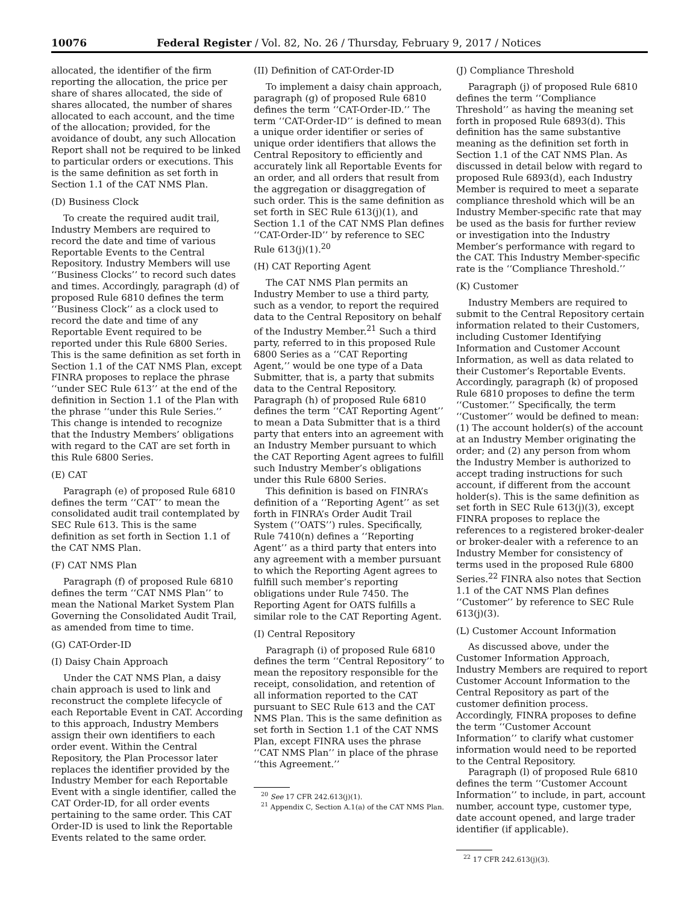10076 Federal Register / Vol. 82, No. 26 / Thursday, February 9, 2017 / Notices
allocated, the identifier of the firm reporting the allocation, the price per share of shares allocated, the side of shares allocated, the number of shares allocated to each account, and the time of the allocation; provided, for the avoidance of doubt, any such Allocation Report shall not be required to be linked to particular orders or executions. This is the same definition as set forth in Section 1.1 of the CAT NMS Plan.
(D) Business Clock
To create the required audit trail, Industry Members are required to record the date and time of various Reportable Events to the Central Repository. Industry Members will use ‘‘Business Clocks’’ to record such dates and times. Accordingly, paragraph (d) of proposed Rule 6810 defines the term ‘‘Business Clock’’ as a clock used to record the date and time of any Reportable Event required to be reported under this Rule 6800 Series. This is the same definition as set forth in Section 1.1 of the CAT NMS Plan, except FINRA proposes to replace the phrase ‘‘under SEC Rule 613’’ at the end of the definition in Section 1.1 of the Plan with the phrase ‘‘under this Rule Series.’’ This change is intended to recognize that the Industry Members’ obligations with regard to the CAT are set forth in this Rule 6800 Series.
(E) CAT
Paragraph (e) of proposed Rule 6810 defines the term ‘‘CAT’’ to mean the consolidated audit trail contemplated by SEC Rule 613. This is the same definition as set forth in Section 1.1 of the CAT NMS Plan.
(F) CAT NMS Plan
Paragraph (f) of proposed Rule 6810 defines the term ‘‘CAT NMS Plan’’ to mean the National Market System Plan Governing the Consolidated Audit Trail, as amended from time to time.
(G) CAT-Order-ID
(I) Daisy Chain Approach
Under the CAT NMS Plan, a daisy chain approach is used to link and reconstruct the complete lifecycle of each Reportable Event in CAT. According to this approach, Industry Members assign their own identifiers to each order event. Within the Central Repository, the Plan Processor later replaces the identifier provided by the Industry Member for each Reportable Event with a single identifier, called the CAT Order-ID, for all order events pertaining to the same order. This CAT Order-ID is used to link the Reportable Events related to the same order.
(II) Definition of CAT-Order-ID
To implement a daisy chain approach, paragraph (g) of proposed Rule 6810 defines the term ‘‘CAT-Order-ID.’’ The term ‘‘CAT-Order-ID’’ is defined to mean a unique order identifier or series of unique order identifiers that allows the Central Repository to efficiently and accurately link all Reportable Events for an order, and all orders that result from the aggregation or disaggregation of such order. This is the same definition as set forth in SEC Rule 613(j)(1), and Section 1.1 of the CAT NMS Plan defines ‘‘CAT-Order-ID’’ by reference to SEC Rule 613(j)(1).<sup>20</sup>
(H) CAT Reporting Agent
The CAT NMS Plan permits an Industry Member to use a third party, such as a vendor, to report the required data to the Central Repository on behalf of the Industry Member.<sup>21</sup> Such a third party, referred to in this proposed Rule 6800 Series as a ‘‘CAT Reporting Agent,’’ would be one type of a Data Submitter, that is, a party that submits data to the Central Repository. Paragraph (h) of proposed Rule 6810 defines the term ‘‘CAT Reporting Agent’’ to mean a Data Submitter that is a third party that enters into an agreement with an Industry Member pursuant to which the CAT Reporting Agent agrees to fulfill such Industry Member’s obligations under this Rule 6800 Series.
This definition is based on FINRA’s definition of a ‘‘Reporting Agent’’ as set forth in FINRA’s Order Audit Trail System (‘‘OATS’’) rules. Specifically, Rule 7410(n) defines a ‘‘Reporting Agent’’ as a third party that enters into any agreement with a member pursuant to which the Reporting Agent agrees to fulfill such member’s reporting obligations under Rule 7450. The Reporting Agent for OATS fulfills a similar role to the CAT Reporting Agent.
(I) Central Repository
Paragraph (i) of proposed Rule 6810 defines the term ‘‘Central Repository’’ to mean the repository responsible for the receipt, consolidation, and retention of all information reported to the CAT pursuant to SEC Rule 613 and the CAT NMS Plan. This is the same definition as set forth in Section 1.1 of the CAT NMS Plan, except FINRA uses the phrase ‘‘CAT NMS Plan’’ in place of the phrase ‘‘this Agreement.’’
<sup>20</sup> See 17 CFR 242.613(j)(1).
<sup>21</sup> Appendix C, Section A.1(a) of the CAT NMS Plan.
(J) Compliance Threshold
Paragraph (j) of proposed Rule 6810 defines the term ‘‘Compliance Threshold’’ as having the meaning set forth in proposed Rule 6893(d). This definition has the same substantive meaning as the definition set forth in Section 1.1 of the CAT NMS Plan. As discussed in detail below with regard to proposed Rule 6893(d), each Industry Member is required to meet a separate compliance threshold which will be an Industry Member-specific rate that may be used as the basis for further review or investigation into the Industry Member’s performance with regard to the CAT. This Industry Member-specific rate is the ‘‘Compliance Threshold.’’
(K) Customer
Industry Members are required to submit to the Central Repository certain information related to their Customers, including Customer Identifying Information and Customer Account Information, as well as data related to their Customer’s Reportable Events. Accordingly, paragraph (k) of proposed Rule 6810 proposes to define the term ‘‘Customer.’’ Specifically, the term ‘‘Customer’’ would be defined to mean: (1) The account holder(s) of the account at an Industry Member originating the order; and (2) any person from whom the Industry Member is authorized to accept trading instructions for such account, if different from the account holder(s). This is the same definition as set forth in SEC Rule 613(j)(3), except FINRA proposes to replace the references to a registered broker-dealer or broker-dealer with a reference to an Industry Member for consistency of terms used in the proposed Rule 6800 Series.<sup>22</sup> FINRA also notes that Section 1.1 of the CAT NMS Plan defines ‘‘Customer’’ by reference to SEC Rule 613(j)(3).
(L) Customer Account Information
As discussed above, under the Customer Information Approach, Industry Members are required to report Customer Account Information to the Central Repository as part of the customer definition process. Accordingly, FINRA proposes to define the term ‘‘Customer Account Information’’ to clarify what customer information would need to be reported to the Central Repository.
Paragraph (l) of proposed Rule 6810 defines the term ‘‘Customer Account Information’’ to include, in part, account number, account type, customer type, date account opened, and large trader identifier (if applicable).
<sup>22</sup> 17 CFR 242.613(j)(3).